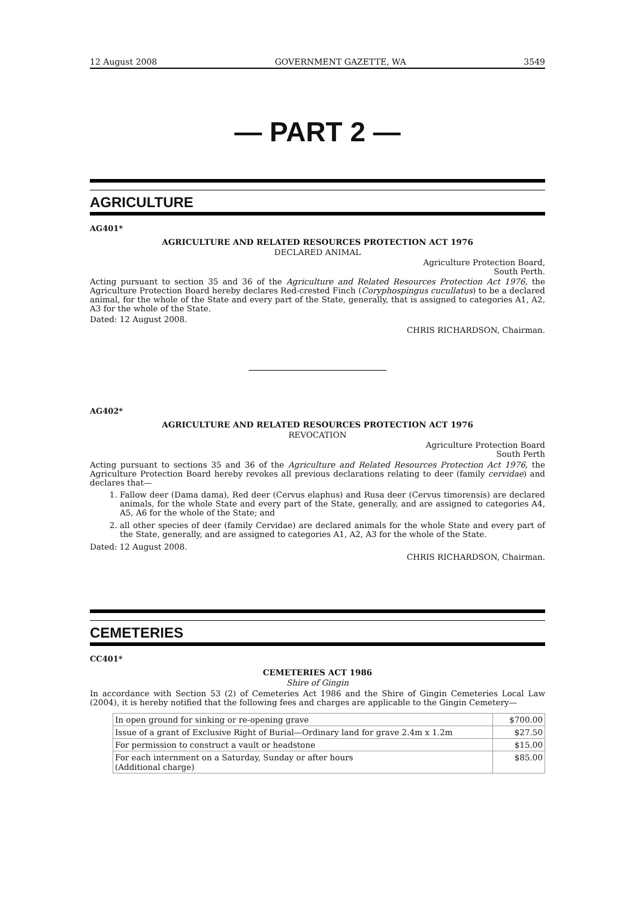12 August 2008 GOVERNMENT GAZETTE, WA 3549
— PART 2 —
AGRICULTURE
AG401*
AGRICULTURE AND RELATED RESOURCES PROTECTION ACT 1976
DECLARED ANIMAL
Agriculture Protection Board,
South Perth.
Acting pursuant to section 35 and 36 of the Agriculture and Related Resources Protection Act 1976, the Agriculture Protection Board hereby declares Red-crested Finch (Coryphospingus cucullatus) to be a declared animal, for the whole of the State and every part of the State, generally, that is assigned to categories A1, A2, A3 for the whole of the State.
Dated: 12 August 2008.
CHRIS RICHARDSON, Chairman.
AG402*
AGRICULTURE AND RELATED RESOURCES PROTECTION ACT 1976
REVOCATION
Agriculture Protection Board
South Perth
Acting pursuant to sections 35 and 36 of the Agriculture and Related Resources Protection Act 1976, the Agriculture Protection Board hereby revokes all previous declarations relating to deer (family cervidae) and declares that—
1. Fallow deer (Dama dama), Red deer (Cervus elaphus) and Rusa deer (Cervus timorensis) are declared animals, for the whole State and every part of the State, generally, and are assigned to categories A4, A5, A6 for the whole of the State; and
2. all other species of deer (family Cervidae) are declared animals for the whole State and every part of the State, generally, and are assigned to categories A1, A2, A3 for the whole of the State.
Dated: 12 August 2008.
CHRIS RICHARDSON, Chairman.
CEMETERIES
CC401*
CEMETERIES ACT 1986
Shire of Gingin
In accordance with Section 53 (2) of Cemeteries Act 1986 and the Shire of Gingin Cemeteries Local Law (2004), it is hereby notified that the following fees and charges are applicable to the Gingin Cemetery—
| In open ground for sinking or re-opening grave | $700.00 |
| Issue of a grant of Exclusive Right of Burial—Ordinary land for grave 2.4m x 1.2m | $27.50 |
| For permission to construct a vault or headstone | $15.00 |
| For each internment on a Saturday, Sunday or after hours (Additional charge) | $85.00 |